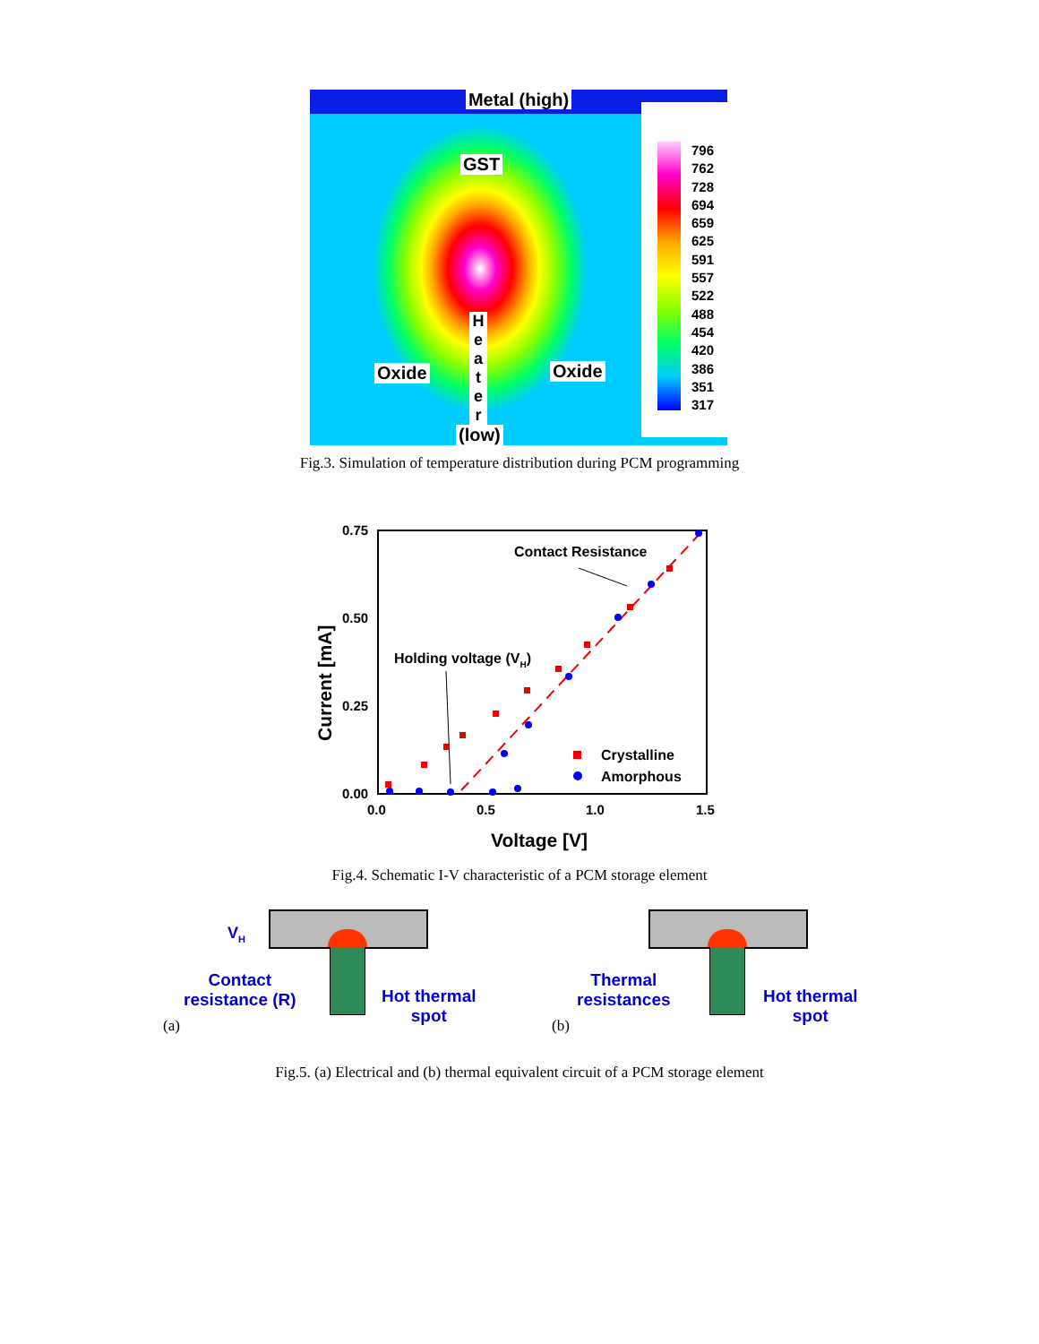Metal (high)
796
762
728
694
659
625
591
557
522
488
454
420
386
351
317
GST
Oxide Oxide
H e a t e r
(low)
Fig.3. Simulation of temperature distribution during PCM programming
0.75
0.50
0.25
0.00
0.0
0.5
1.0
1.5
Voltage [V]
Current [mA]
Contact Resistance
Holding voltage (VH)
Crystalline
Amorphous
Fig.4. Schematic I-V characteristic of a PCM storage element
V<sub>H</sub>
Contact
resistance (R)
Hot thermal
spot
(a)
Thermal
resistances
Hot thermal
spot
(b)
Fig.5. (a) Electrical and (b) thermal equivalent circuit of a PCM storage element